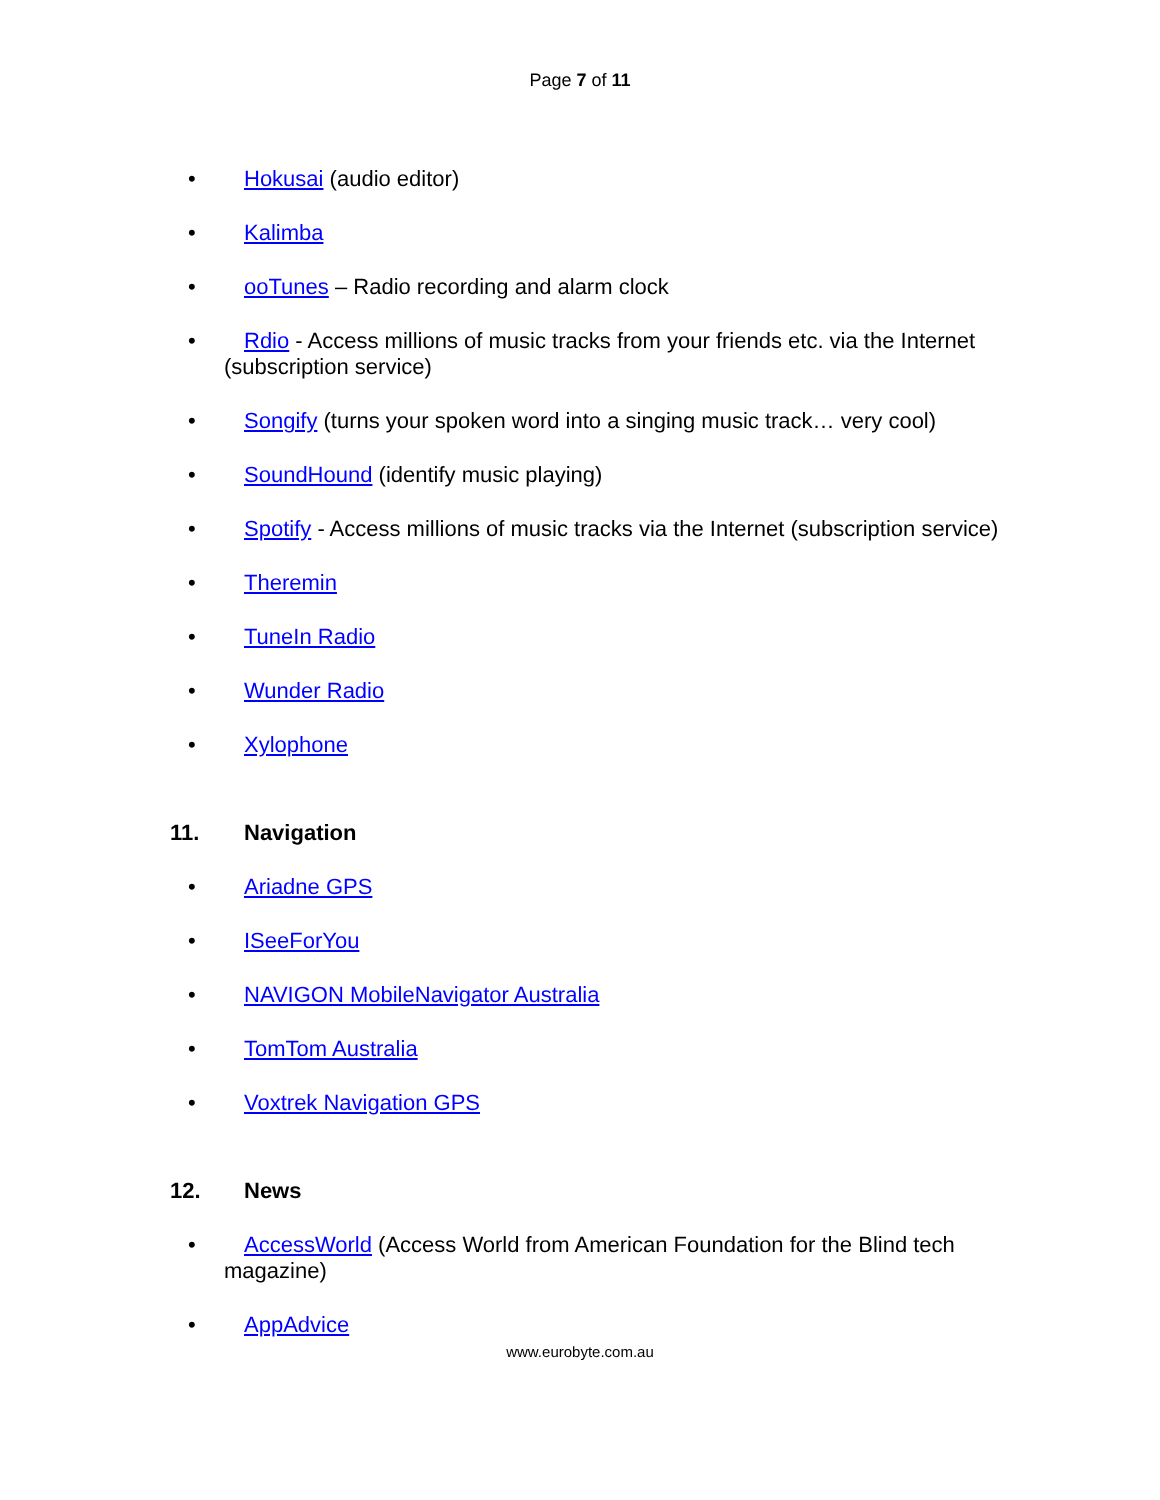Page 7 of 11
• Hokusai (audio editor)
• Kalimba
• ooTunes – Radio recording and alarm clock
• Rdio - Access millions of music tracks from your friends etc. via the Internet (subscription service)
• Songify (turns your spoken word into a singing music track… very cool)
• SoundHound (identify music playing)
• Spotify - Access millions of music tracks via the Internet (subscription service)
• Theremin
• TuneIn Radio
• Wunder Radio
• Xylophone
11. Navigation
• Ariadne GPS
• ISeeForYou
• NAVIGON MobileNavigator Australia
• TomTom Australia
• Voxtrek Navigation GPS
12. News
• AccessWorld (Access World from American Foundation for the Blind tech magazine)
• AppAdvice
www.eurobyte.com.au